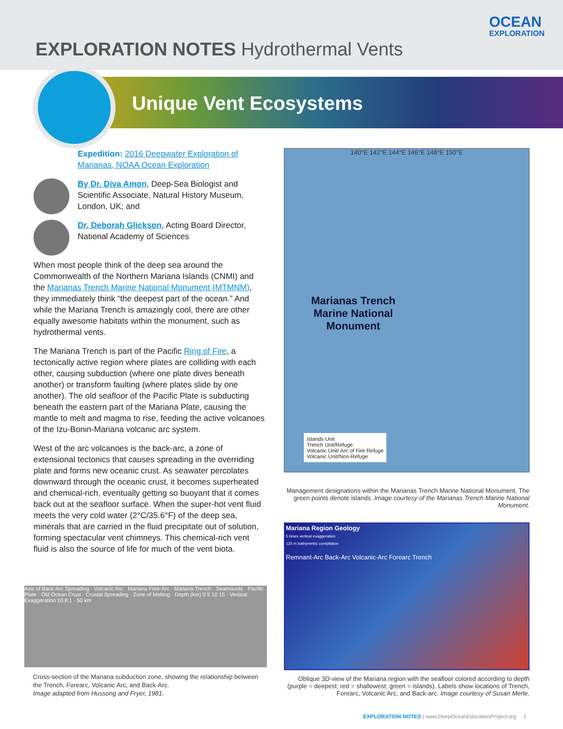EXPLORATION NOTES Hydrothermal Vents
OCEAN
EXPLORATION
Unique Vent Ecosystems
Expedition: 2016 Deepwater Exploration of Marianas, NOAA Ocean Exploration
By Dr. Diva Amon, Deep-Sea Biologist and Scientific Associate, Natural History Museum, London, UK; and
Dr. Deborah Glickson, Acting Board Director, National Academy of Sciences
When most people think of the deep sea around the Commonwealth of the Northern Mariana Islands (CNMI) and the Marianas Trench Marine National Monument (MTMNM), they immediately think “the deepest part of the ocean.” And while the Mariana Trench is amazingly cool, there are other equally awesome habitats within the monument, such as hydrothermal vents.
The Mariana Trench is part of the Pacific Ring of Fire, a tectonically active region where plates are colliding with each other, causing subduction (where one plate dives beneath another) or transform faulting (where plates slide by one another). The old seafloor of the Pacific Plate is subducting beneath the eastern part of the Mariana Plate, causing the mantle to melt and magma to rise, feeding the active volcanoes of the Izu-Bonin-Mariana volcanic arc system.
West of the arc volcanoes is the back-arc, a zone of extensional tectonics that causes spreading in the overriding plate and forms new oceanic crust. As seawater percolates downward through the oceanic crust, it becomes superheated and chemical-rich, eventually getting so buoyant that it comes back out at the seafloor surface. When the super-hot vent fluid meets the very cold water (2°C/35.6°F) of the deep sea, minerals that are carried in the fluid precipitate out of solution, forming spectacular vent chimneys. This chemical-rich vent fluid is also the source of life for much of the vent biota.
Axis of Back-Arc Spreading · Volcanic Arc · Mariana Fore-Arc · Mariana Trench · Seamounts · Pacific Plate · Old Ocean Crust · Crustal Spreading · Zone of Melting · Depth (km) 0 5 10 15 · Vertical Exaggeration 10.8:1 · 50 km
Cross-section of the Mariana subduction zone, showing the relationship between the Trench, Forearc, Volcanic Arc, and Back-Arc.
Image adapted from Hussong and Fryer, 1981.
140°E 142°E 144°E 146°E 148°E 150°E
Marianas Trench
Marine National
Monument
Islands Unit
Trench Unit/Refuge
Volcanic Unit/ Arc of Fire Refuge
Volcanic Unit/Non-Refuge
Management designations within the Marianas Trench Marine National Monument. The green points denote islands. Image courtesy of the Marianas Trench Marine National Monument.
Mariana Region Geology
5 times vertical exaggeration
125 m bathymetric compilation
Remnant-Arc Back-Arc Volcanic-Arc Forearc Trench
Oblique 3D-view of the Mariana region with the seafloor colored according to depth (purple = deepest; red = shallowest; green = islands). Labels show locations of Trench, Forearc, Volcanic Arc, and Back-arc. Image courtesy of Susan Merle.
EXPLORATION NOTES | www.DeepOceanEducationProject.org 1